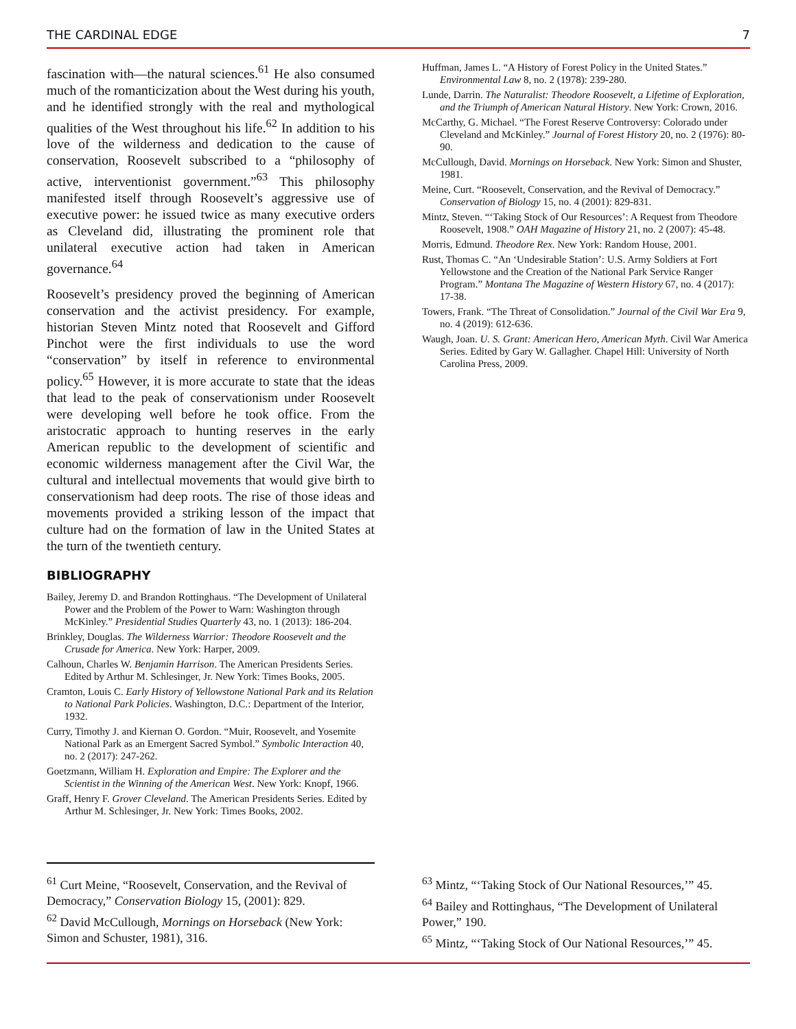THE CARDINAL EDGE 7
fascination with—the natural sciences.<sup>61</sup> He also consumed much of the romanticization about the West during his youth, and he identified strongly with the real and mythological qualities of the West throughout his life.<sup>62</sup> In addition to his love of the wilderness and dedication to the cause of conservation, Roosevelt subscribed to a “philosophy of active, interventionist government.”<sup>63</sup> This philosophy manifested itself through Roosevelt’s aggressive use of executive power: he issued twice as many executive orders as Cleveland did, illustrating the prominent role that unilateral executive action had taken in American governance.<sup>64</sup>
Roosevelt’s presidency proved the beginning of American conservation and the activist presidency. For example, historian Steven Mintz noted that Roosevelt and Gifford Pinchot were the first individuals to use the word “conservation” by itself in reference to environmental policy.<sup>65</sup> However, it is more accurate to state that the ideas that lead to the peak of conservationism under Roosevelt were developing well before he took office. From the aristocratic approach to hunting reserves in the early American republic to the development of scientific and economic wilderness management after the Civil War, the cultural and intellectual movements that would give birth to conservationism had deep roots. The rise of those ideas and movements provided a striking lesson of the impact that culture had on the formation of law in the United States at the turn of the twentieth century.
BIBLIOGRAPHY
Bailey, Jeremy D. and Brandon Rottinghaus. “The Development of Unilateral Power and the Problem of the Power to Warn: Washington through McKinley.” Presidential Studies Quarterly 43, no. 1 (2013): 186-204.
Brinkley, Douglas. The Wilderness Warrior: Theodore Roosevelt and the Crusade for America. New York: Harper, 2009.
Calhoun, Charles W. Benjamin Harrison. The American Presidents Series. Edited by Arthur M. Schlesinger, Jr. New York: Times Books, 2005.
Cramton, Louis C. Early History of Yellowstone National Park and its Relation to National Park Policies. Washington, D.C.: Department of the Interior, 1932.
Curry, Timothy J. and Kiernan O. Gordon. “Muir, Roosevelt, and Yosemite National Park as an Emergent Sacred Symbol.” Symbolic Interaction 40, no. 2 (2017): 247-262.
Goetzmann, William H. Exploration and Empire: The Explorer and the Scientist in the Winning of the American West. New York: Knopf, 1966.
Graff, Henry F. Grover Cleveland. The American Presidents Series. Edited by Arthur M. Schlesinger, Jr. New York: Times Books, 2002.
Huffman, James L. “A History of Forest Policy in the United States.” Environmental Law 8, no. 2 (1978): 239-280.
Lunde, Darrin. The Naturalist: Theodore Roosevelt, a Lifetime of Exploration, and the Triumph of American Natural History. New York: Crown, 2016.
McCarthy, G. Michael. “The Forest Reserve Controversy: Colorado under Cleveland and McKinley.” Journal of Forest History 20, no. 2 (1976): 80-90.
McCullough, David. Mornings on Horseback. New York: Simon and Shuster, 1981.
Meine, Curt. “Roosevelt, Conservation, and the Revival of Democracy.” Conservation of Biology 15, no. 4 (2001): 829-831.
Mintz, Steven. “‘Taking Stock of Our Resources’: A Request from Theodore Roosevelt, 1908.” OAH Magazine of History 21, no. 2 (2007): 45-48.
Morris, Edmund. Theodore Rex. New York: Random House, 2001.
Rust, Thomas C. “An ‘Undesirable Station’: U.S. Army Soldiers at Fort Yellowstone and the Creation of the National Park Service Ranger Program.” Montana The Magazine of Western History 67, no. 4 (2017): 17-38.
Towers, Frank. “The Threat of Consolidation.” Journal of the Civil War Era 9, no. 4 (2019): 612-636.
Waugh, Joan. U. S. Grant: American Hero, American Myth. Civil War America Series. Edited by Gary W. Gallagher. Chapel Hill: University of North Carolina Press, 2009.
<sup>61</sup> Curt Meine, “Roosevelt, Conservation, and the Revival of Democracy,” Conservation Biology 15, (2001): 829.
<sup>62</sup> David McCullough, Mornings on Horseback (New York: Simon and Schuster, 1981), 316.
<sup>63</sup> Mintz, “‘Taking Stock of Our National Resources,’” 45.
<sup>64</sup> Bailey and Rottinghaus, “The Development of Unilateral Power,” 190.
<sup>65</sup> Mintz, “‘Taking Stock of Our National Resources,’” 45.